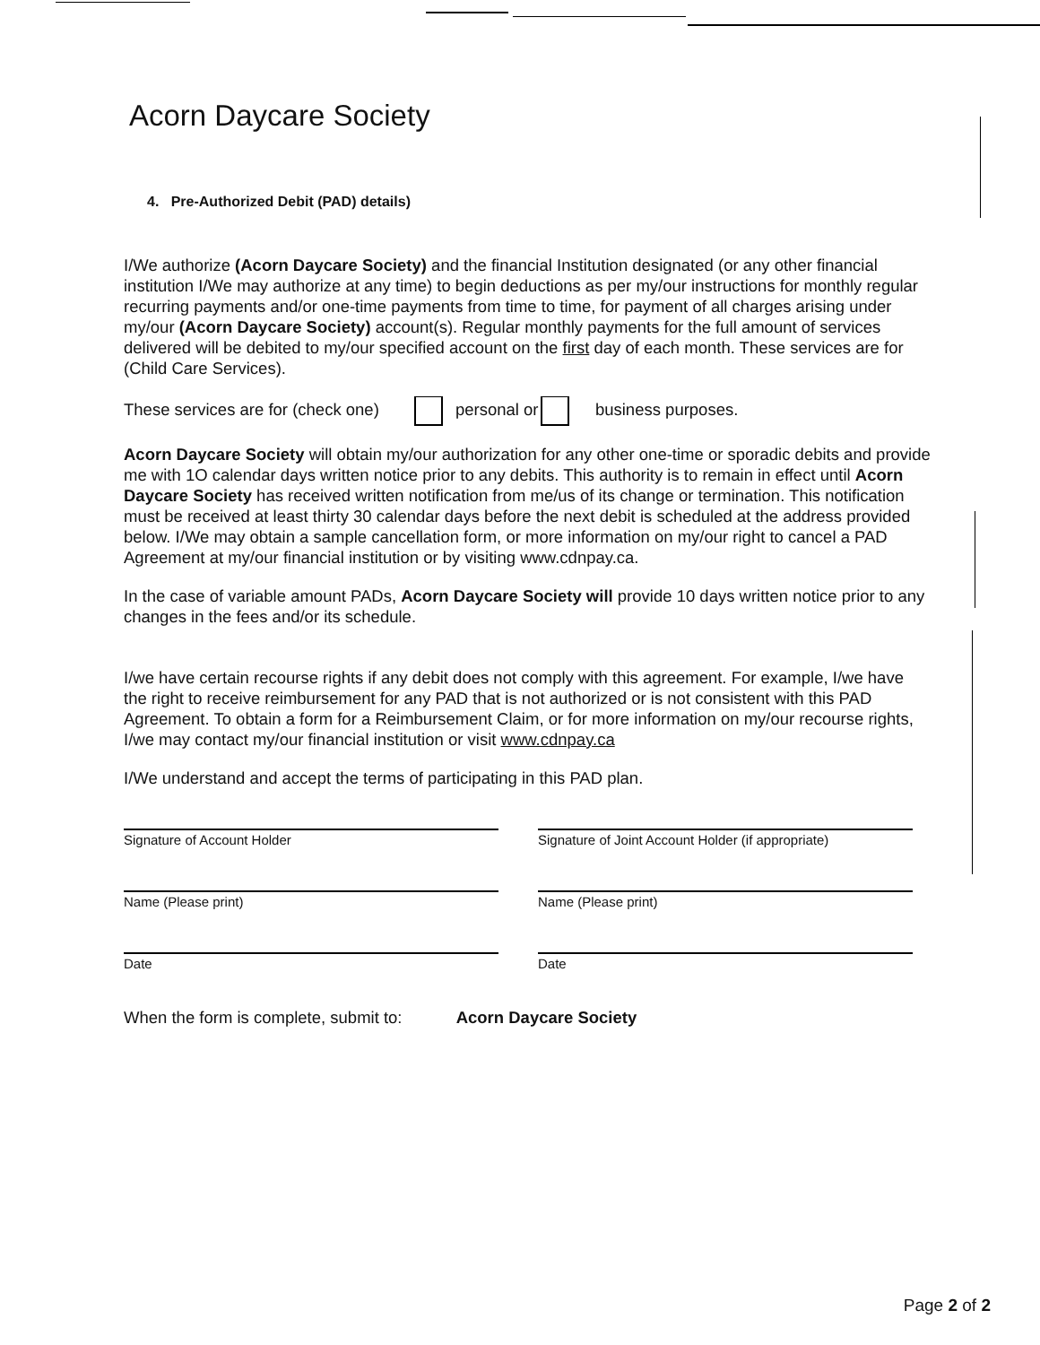Acorn Daycare Society
4. Pre-Authorized Debit (PAD) details)
I/We authorize (Acorn Daycare Society) and the financial Institution designated (or any other financial institution I/We may authorize at any time) to begin deductions as per my/our instructions for monthly regular recurring payments and/or one-time payments from time to time, for payment of all charges arising under my/our (Acorn Daycare Society) account(s). Regular monthly payments for the full amount of services delivered will be debited to my/our specified account on the first day of each month. These services are for (Child Care Services).
These services are for (check one) personal or business purposes.
Acorn Daycare Society will obtain my/our authorization for any other one-time or sporadic debits and provide me with 1O calendar days written notice prior to any debits. This authority is to remain in effect until Acorn Daycare Society has received written notification from me/us of its change or termination. This notification must be received at least thirty 30 calendar days before the next debit is scheduled at the address provided below. I/We may obtain a sample cancellation form, or more information on my/our right to cancel a PAD Agreement at my/our financial institution or by visiting www.cdnpay.ca.
In the case of variable amount PADs, Acorn Daycare Society will provide 10 days written notice prior to any changes in the fees and/or its schedule.
I/we have certain recourse rights if any debit does not comply with this agreement. For example, I/we have the right to receive reimbursement for any PAD that is not authorized or is not consistent with this PAD Agreement. To obtain a form for a Reimbursement Claim, or for more information on my/our recourse rights, I/we may contact my/our financial institution or visit www.cdnpay.ca
I/We understand and accept the terms of participating in this PAD plan.
Signature of Account Holder
Signature of Joint Account Holder (if appropriate)
Name (Please print)
Name (Please print)
Date
Date
When the form is complete, submit to: Acorn Daycare Society
Page 2 of 2